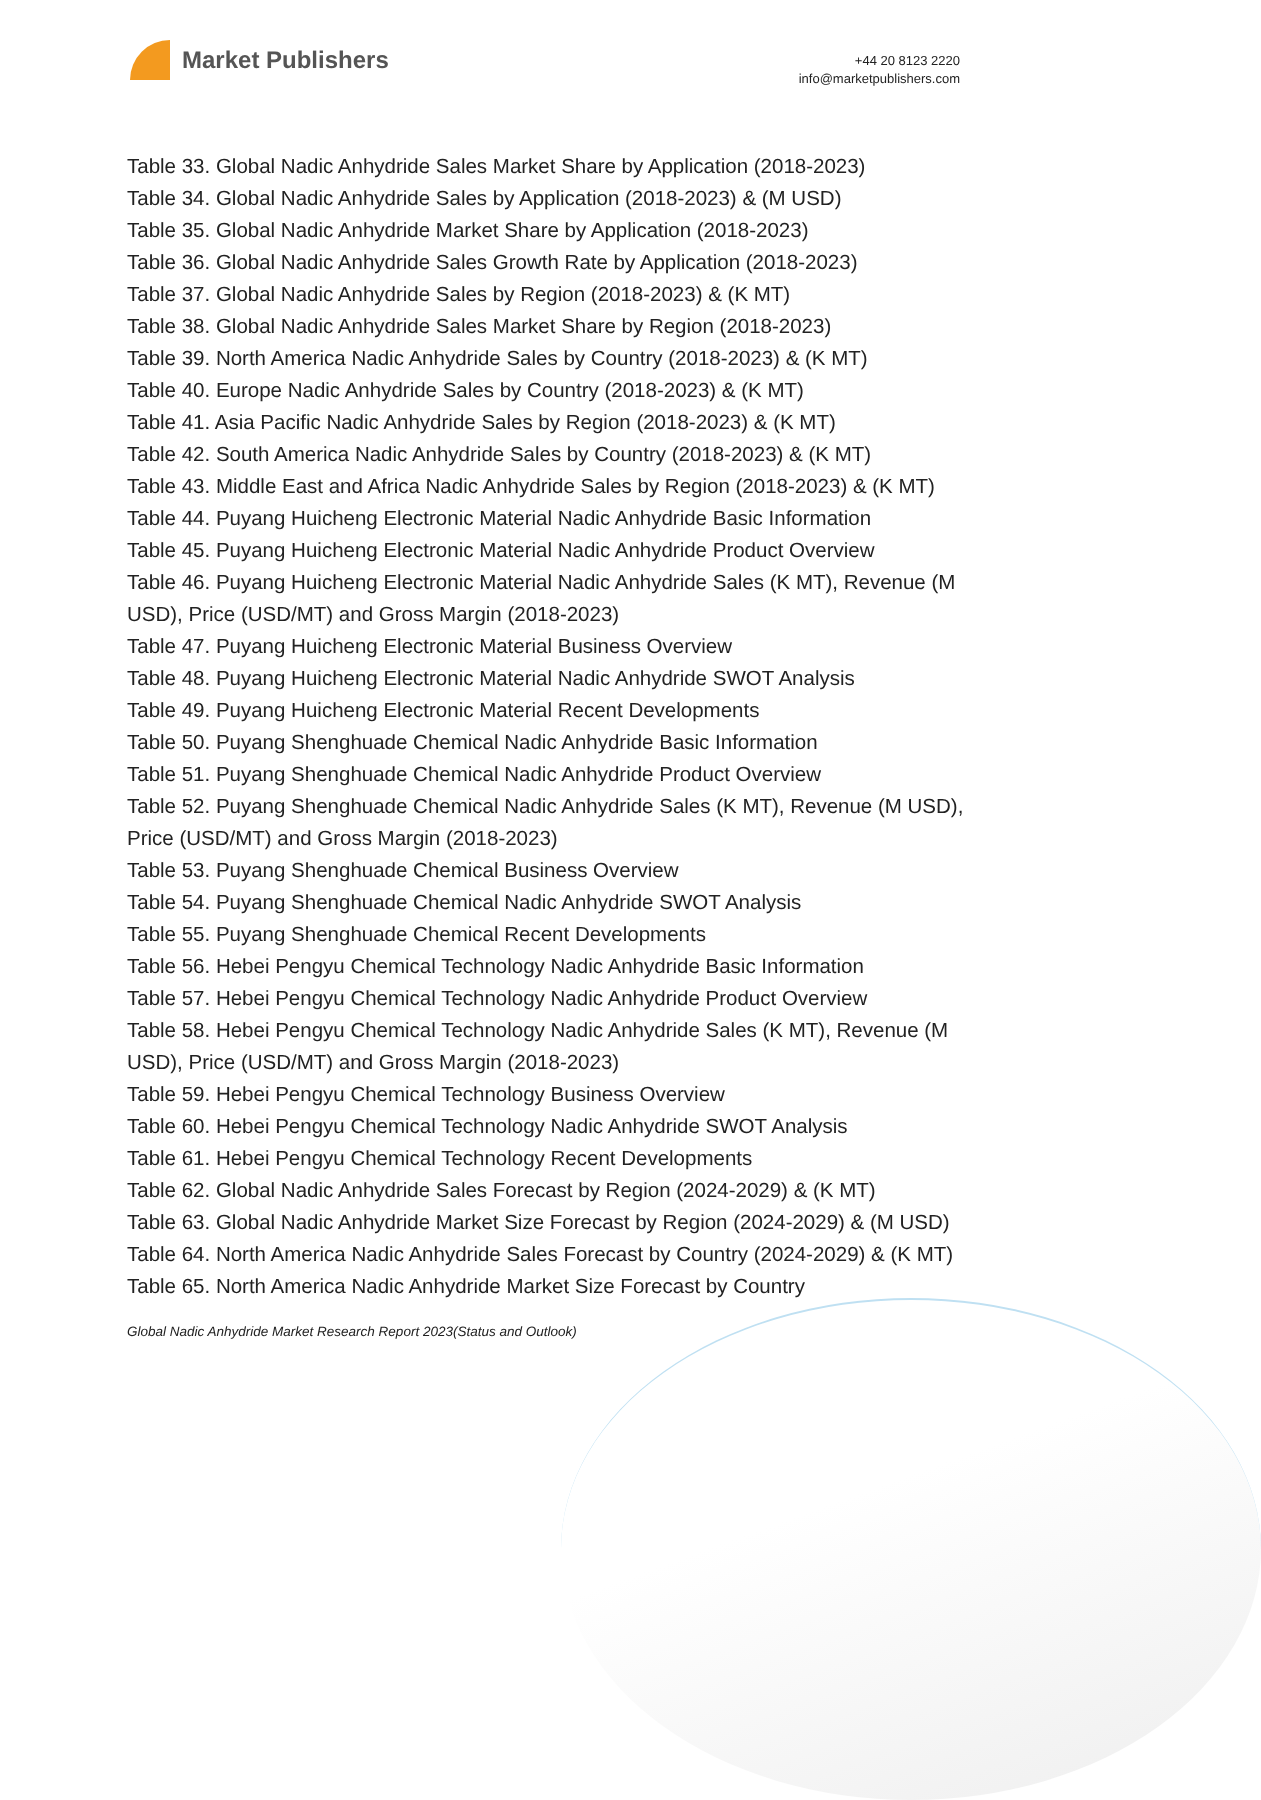Market Publishers
+44 20 8123 2220
info@marketpublishers.com
Table 33. Global Nadic Anhydride Sales Market Share by Application (2018-2023)
Table 34. Global Nadic Anhydride Sales by Application (2018-2023) & (M USD)
Table 35. Global Nadic Anhydride Market Share by Application (2018-2023)
Table 36. Global Nadic Anhydride Sales Growth Rate by Application (2018-2023)
Table 37. Global Nadic Anhydride Sales by Region (2018-2023) & (K MT)
Table 38. Global Nadic Anhydride Sales Market Share by Region (2018-2023)
Table 39. North America Nadic Anhydride Sales by Country (2018-2023) & (K MT)
Table 40. Europe Nadic Anhydride Sales by Country (2018-2023) & (K MT)
Table 41. Asia Pacific Nadic Anhydride Sales by Region (2018-2023) & (K MT)
Table 42. South America Nadic Anhydride Sales by Country (2018-2023) & (K MT)
Table 43. Middle East and Africa Nadic Anhydride Sales by Region (2018-2023) & (K MT)
Table 44. Puyang Huicheng Electronic Material Nadic Anhydride Basic Information
Table 45. Puyang Huicheng Electronic Material Nadic Anhydride Product Overview
Table 46. Puyang Huicheng Electronic Material Nadic Anhydride Sales (K MT), Revenue (M USD), Price (USD/MT) and Gross Margin (2018-2023)
Table 47. Puyang Huicheng Electronic Material Business Overview
Table 48. Puyang Huicheng Electronic Material Nadic Anhydride SWOT Analysis
Table 49. Puyang Huicheng Electronic Material Recent Developments
Table 50. Puyang Shenghuade Chemical Nadic Anhydride Basic Information
Table 51. Puyang Shenghuade Chemical Nadic Anhydride Product Overview
Table 52. Puyang Shenghuade Chemical Nadic Anhydride Sales (K MT), Revenue (M USD), Price (USD/MT) and Gross Margin (2018-2023)
Table 53. Puyang Shenghuade Chemical Business Overview
Table 54. Puyang Shenghuade Chemical Nadic Anhydride SWOT Analysis
Table 55. Puyang Shenghuade Chemical Recent Developments
Table 56. Hebei Pengyu Chemical Technology Nadic Anhydride Basic Information
Table 57. Hebei Pengyu Chemical Technology Nadic Anhydride Product Overview
Table 58. Hebei Pengyu Chemical Technology Nadic Anhydride Sales (K MT), Revenue (M USD), Price (USD/MT) and Gross Margin (2018-2023)
Table 59. Hebei Pengyu Chemical Technology Business Overview
Table 60. Hebei Pengyu Chemical Technology Nadic Anhydride SWOT Analysis
Table 61. Hebei Pengyu Chemical Technology Recent Developments
Table 62. Global Nadic Anhydride Sales Forecast by Region (2024-2029) & (K MT)
Table 63. Global Nadic Anhydride Market Size Forecast by Region (2024-2029) & (M USD)
Table 64. North America Nadic Anhydride Sales Forecast by Country (2024-2029) & (K MT)
Table 65. North America Nadic Anhydride Market Size Forecast by Country
Global Nadic Anhydride Market Research Report 2023(Status and Outlook)